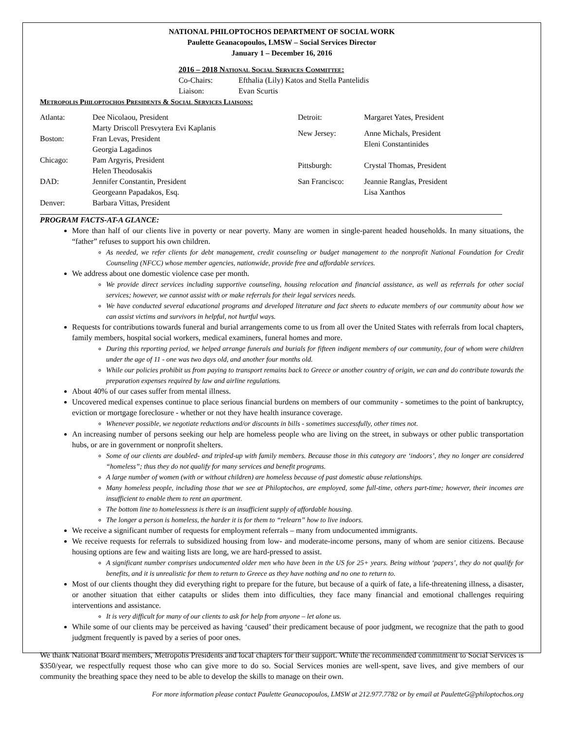NATIONAL PHILOPTOCHOS DEPARTMENT OF SOCIAL WORK
Paulette Geanacopoulos, LMSW – Social Services Director
January 1 – December 16, 2016
2016 – 2018 National Social Services Committee:
| Co-Chairs: | Efthalia (Lily) Katos and Stella Pantelidis |
| Liaison: | Evan Scurtis |
Metropolis Philoptochos Presidents & Social Services Liaisons:
| Atlanta: | Dee Nicolaou, President Marty Driscoll Presvytera Evi Kaplanis |
| Boston: | Fran Levas, President Georgia Lagadinos |
| Chicago: | Pam Argyris, President Helen Theodosakis |
| DAD: | Jennifer Constantin, President Georgeann Papadakos, Esq. |
| Denver: | Barbara Vittas, President |
| Detroit: | Margaret Yates, President |
| New Jersey: | Anne Michals, President Eleni Constantinides |
| Pittsburgh: | Crystal Thomas, President |
| San Francisco: | Jeannie Ranglas, President Lisa Xanthos |
PROGRAM FACTS-AT-A GLANCE:
More than half of our clients live in poverty or near poverty. Many are women in single-parent headed households. In many situations, the “father” refuses to support his own children.
As needed, we refer clients for debt management, credit counseling or budget management to the nonprofit National Foundation for Credit Counseling (NFCC) whose member agencies, nationwide, provide free and affordable services.
We address about one domestic violence case per month.
We provide direct services including supportive counseling, housing relocation and financial assistance, as well as referrals for other social services; however, we cannot assist with or make referrals for their legal services needs.
We have conducted several educational programs and developed literature and fact sheets to educate members of our community about how we can assist victims and survivors in helpful, not hurtful ways.
Requests for contributions towards funeral and burial arrangements come to us from all over the United States with referrals from local chapters, family members, hospital social workers, medical examiners, funeral homes and more.
During this reporting period, we helped arrange funerals and burials for fifteen indigent members of our community, four of whom were children under the age of 11 - one was two days old, and another four months old.
While our policies prohibit us from paying to transport remains back to Greece or another country of origin, we can and do contribute towards the preparation expenses required by law and airline regulations.
About 40% of our cases suffer from mental illness.
Uncovered medical expenses continue to place serious financial burdens on members of our community - sometimes to the point of bankruptcy, eviction or mortgage foreclosure - whether or not they have health insurance coverage.
Whenever possible, we negotiate reductions and/or discounts in bills - sometimes successfully, other times not.
An increasing number of persons seeking our help are homeless people who are living on the street, in subways or other public transportation hubs, or are in government or nonprofit shelters.
Some of our clients are doubled- and tripled-up with family members. Because those in this category are ‘indoors’, they no longer are considered “homeless”; thus they do not qualify for many services and benefit programs.
A large number of women (with or without children) are homeless because of past domestic abuse relationships.
Many homeless people, including those that we see at Philoptochos, are employed, some full-time, others part-time; however, their incomes are insufficient to enable them to rent an apartment.
The bottom line to homelessness is there is an insufficient supply of affordable housing.
The longer a person is homeless, the harder it is for them to “relearn” how to live indoors.
We receive a significant number of requests for employment referrals – many from undocumented immigrants.
We receive requests for referrals to subsidized housing from low- and moderate-income persons, many of whom are senior citizens. Because housing options are few and waiting lists are long, we are hard-pressed to assist.
A significant number comprises undocumented older men who have been in the US for 25+ years. Being without ‘papers’, they do not qualify for benefits, and it is unrealistic for them to return to Greece as they have nothing and no one to return to.
Most of our clients thought they did everything right to prepare for the future, but because of a quirk of fate, a life-threatening illness, a disaster, or another situation that either catapults or slides them into difficulties, they face many financial and emotional challenges requiring interventions and assistance.
It is very difficult for many of our clients to ask for help from anyone – let alone us.
While some of our clients may be perceived as having ‘caused’ their predicament because of poor judgment, we recognize that the path to good judgment frequently is paved by a series of poor ones.
We thank National Board members, Metropolis Presidents and local chapters for their support. While the recommended commitment to Social Services is $350/year, we respectfully request those who can give more to do so. Social Services monies are well-spent, save lives, and give members of our community the breathing space they need to be able to develop the skills to manage on their own.
For more information please contact Paulette Geanacopoulos, LMSW at 212.977.7782 or by email at PauletteG@philoptochos.org